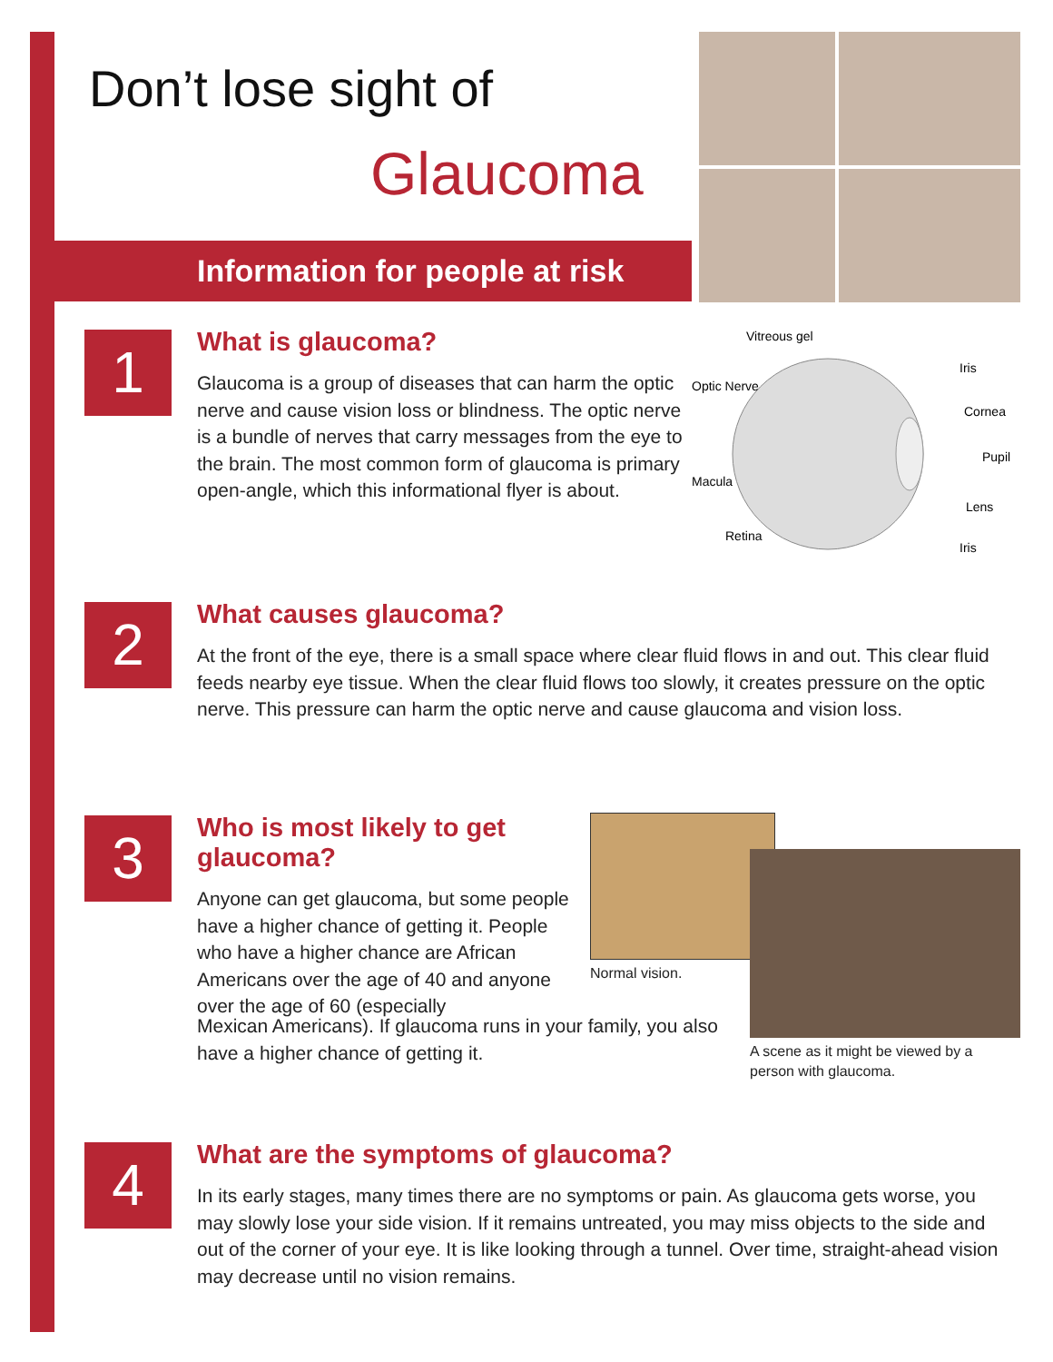Don’t lose sight of
Glaucoma
Information for people at risk
1
What is glaucoma?
Glaucoma is a group of diseases that can harm the optic nerve and cause vision loss or blindness. The optic nerve is a bundle of nerves that carry messages from the eye to the brain. The most common form of glaucoma is primary open-angle, which this informational flyer is about.
Vitreous gel
Optic Nerve
Iris
Cornea
Pupil
Macula
Lens
Retina
Iris
2
What causes glaucoma?
At the front of the eye, there is a small space where clear fluid flows in and out. This clear fluid feeds nearby eye tissue. When the clear fluid flows too slowly, it creates pressure on the optic nerve. This pressure can harm the optic nerve and cause glaucoma and vision loss.
3
Who is most likely to get glaucoma?
Anyone can get glaucoma, but some people have a higher chance of getting it. People who have a higher chance are African Americans over the age of 40 and anyone over the age of 60 (especially
Normal vision.
A scene as it might be viewed by a
person with glaucoma.
Mexican Americans). If glaucoma runs in your family, you also have a higher chance of getting it.
4
What are the symptoms of glaucoma?
In its early stages, many times there are no symptoms or pain. As glaucoma gets worse, you may slowly lose your side vision. If it remains untreated, you may miss objects to the side and out of the corner of your eye. It is like looking through a tunnel. Over time, straight-ahead vision may decrease until no vision remains.